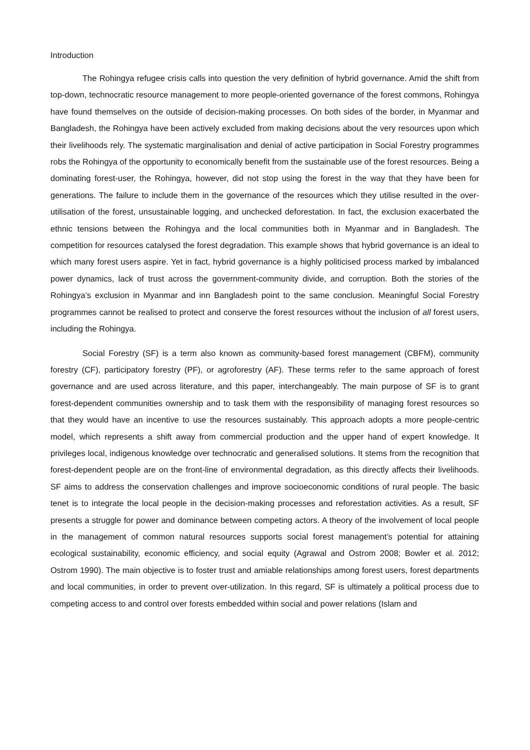Introduction
The Rohingya refugee crisis calls into question the very definition of hybrid governance. Amid the shift from top-down, technocratic resource management to more people-oriented governance of the forest commons, Rohingya have found themselves on the outside of decision-making processes. On both sides of the border, in Myanmar and Bangladesh, the Rohingya have been actively excluded from making decisions about the very resources upon which their livelihoods rely. The systematic marginalisation and denial of active participation in Social Forestry programmes robs the Rohingya of the opportunity to economically benefit from the sustainable use of the forest resources. Being a dominating forest-user, the Rohingya, however, did not stop using the forest in the way that they have been for generations. The failure to include them in the governance of the resources which they utilise resulted in the over-utilisation of the forest, unsustainable logging, and unchecked deforestation. In fact, the exclusion exacerbated the ethnic tensions between the Rohingya and the local communities both in Myanmar and in Bangladesh. The competition for resources catalysed the forest degradation. This example shows that hybrid governance is an ideal to which many forest users aspire. Yet in fact, hybrid governance is a highly politicised process marked by imbalanced power dynamics, lack of trust across the government-community divide, and corruption. Both the stories of the Rohingya’s exclusion in Myanmar and inn Bangladesh point to the same conclusion. Meaningful Social Forestry programmes cannot be realised to protect and conserve the forest resources without the inclusion of all forest users, including the Rohingya.
Social Forestry (SF) is a term also known as community-based forest management (CBFM), community forestry (CF), participatory forestry (PF), or agroforestry (AF). These terms refer to the same approach of forest governance and are used across literature, and this paper, interchangeably. The main purpose of SF is to grant forest-dependent communities ownership and to task them with the responsibility of managing forest resources so that they would have an incentive to use the resources sustainably. This approach adopts a more people-centric model, which represents a shift away from commercial production and the upper hand of expert knowledge. It privileges local, indigenous knowledge over technocratic and generalised solutions. It stems from the recognition that forest-dependent people are on the front-line of environmental degradation, as this directly affects their livelihoods. SF aims to address the conservation challenges and improve socioeconomic conditions of rural people. The basic tenet is to integrate the local people in the decision-making processes and reforestation activities. As a result, SF presents a struggle for power and dominance between competing actors. A theory of the involvement of local people in the management of common natural resources supports social forest management’s potential for attaining ecological sustainability, economic efficiency, and social equity (Agrawal and Ostrom 2008; Bowler et al. 2012; Ostrom 1990). The main objective is to foster trust and amiable relationships among forest users, forest departments and local communities, in order to prevent over-utilization. In this regard, SF is ultimately a political process due to competing access to and control over forests embedded within social and power relations (Islam and